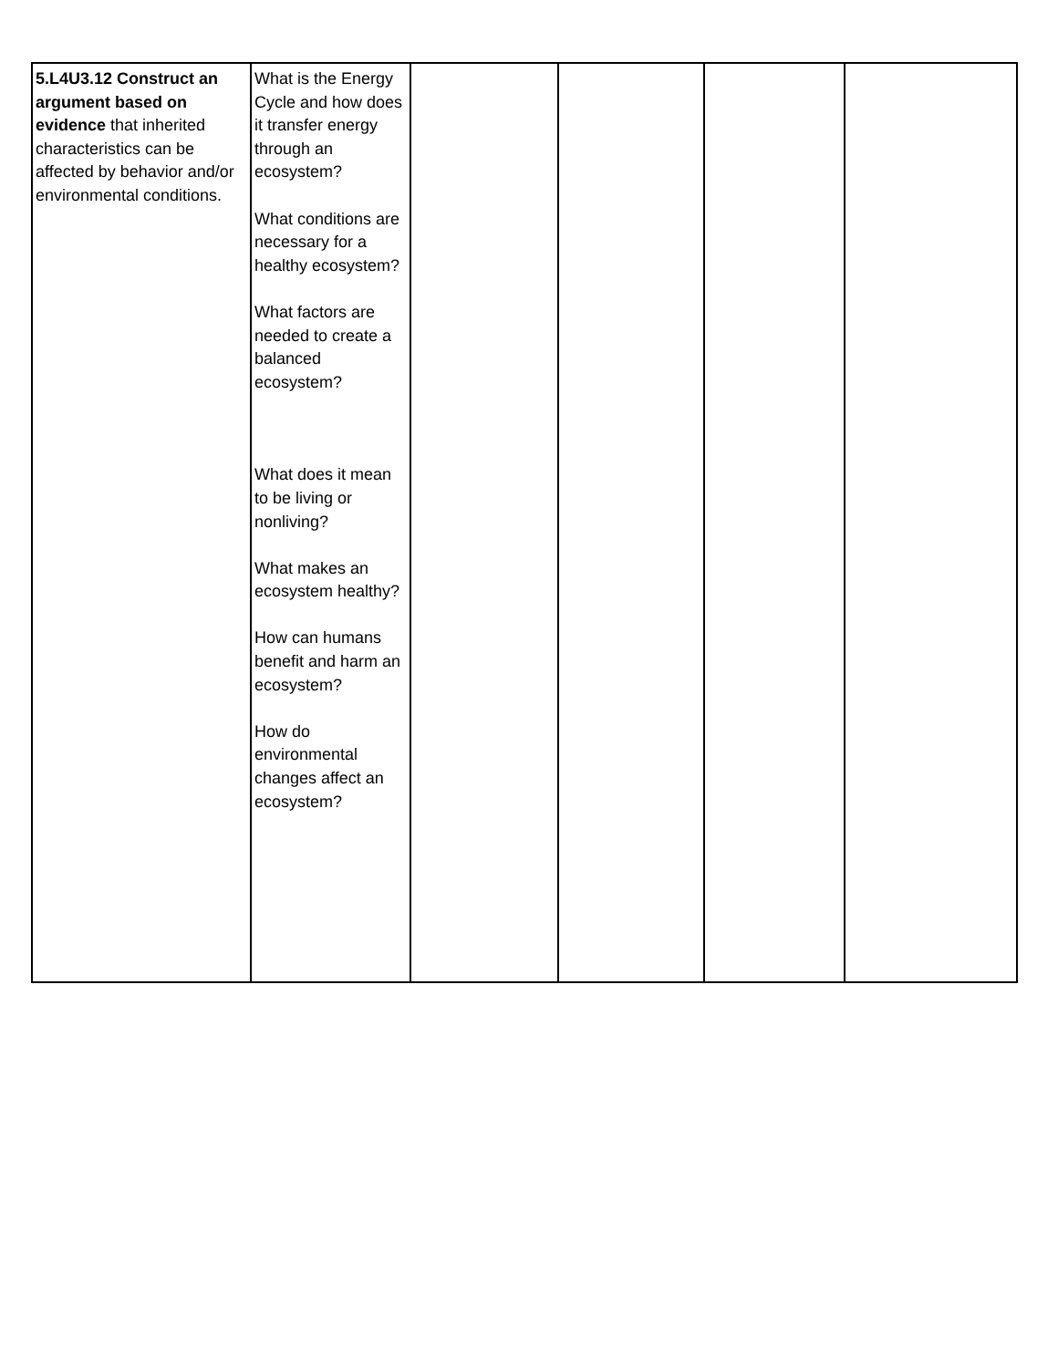| 5.L4U3.12 Construct an argument based on evidence that inherited characteristics can be affected by behavior and/or environmental conditions. | What is the Energy Cycle and how does it transfer energy through an ecosystem? What conditions are necessary for a healthy ecosystem? What factors are needed to create a balanced ecosystem? What does it mean to be living or nonliving? What makes an ecosystem healthy? How can humans benefit and harm an ecosystem? How do environmental changes affect an ecosystem? | | | | |